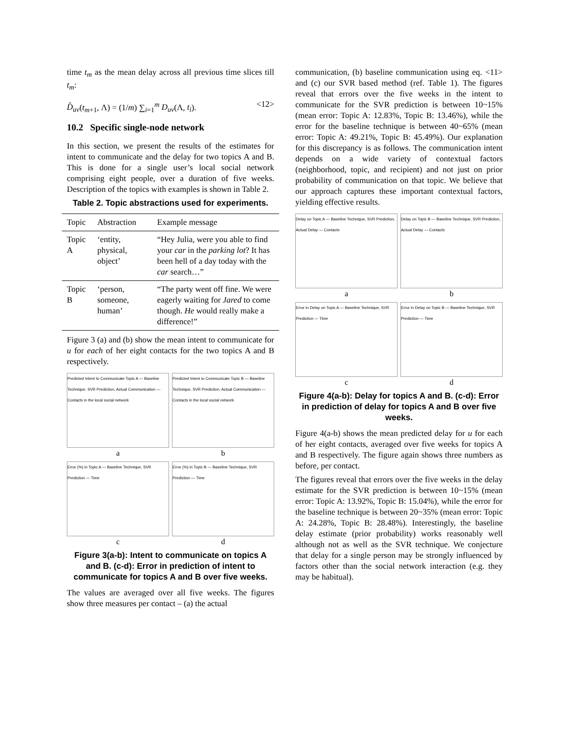time t<sub>m</sub> as the mean delay across all previous time slices till t<sub>m</sub>:
D̂<sub>uv</sub>(t<sub>m+1</sub>, Λ) = (1/m) ∑<sub>i=1</sub><sup>m</sup> D<sub>uv</sub>(Λ, t<sub>i</sub>). <12>
10.2 Specific single-node network
In this section, we present the results of the estimates for intent to communicate and the delay for two topics A and B. This is done for a single user’s local social network comprising eight people, over a duration of five weeks. Description of the topics with examples is shown in Table 2.
Table 2. Topic abstractions used for experiments.
| Topic | Abstraction | Example message |
| --- | --- | --- |
| Topic A | ‘entity, physical, object’ | “Hey Julia, were you able to find your car in the parking lot ? It has been hell of a day today with the car search…” |
| Topic B | ‘person, someone, human’ | “The party went off fine. We were eagerly waiting for Jared to come though. He would really make a difference!” |
Figure 3 (a) and (b) show the mean intent to communicate for u for each of her eight contacts for the two topics A and B respectively.
Predicted Intent to Communicate Topic A — Baseline Technique, SVR Prediction, Actual Communication — Contacts in the local social network
a
Predicted Intent to Communicate Topic B — Baseline Technique, SVR Prediction, Actual Communication — Contacts in the local social network
b
Error (%) in Topic A — Baseline Technique, SVR Prediction — Time
c
Error (%) in Topic B — Baseline Technique, SVR Prediction — Time
d
Figure 3(a-b): Intent to communicate on topics A and B. (c-d): Error in prediction of intent to communicate for topics A and B over five weeks.
The values are averaged over all five weeks. The figures show three measures per contact – (a) the actual
communication, (b) baseline communication using eq. <11> and (c) our SVR based method (ref. Table 1). The figures reveal that errors over the five weeks in the intent to communicate for the SVR prediction is between 10~15% (mean error: Topic A: 12.83%, Topic B: 13.46%), while the error for the baseline technique is between 40~65% (mean error: Topic A: 49.21%, Topic B: 45.49%). Our explanation for this discrepancy is as follows. The communication intent depends on a wide variety of contextual factors (neighborhood, topic, and recipient) and not just on prior probability of communication on that topic. We believe that our approach captures these important contextual factors, yielding effective results.
Delay on Topic A — Baseline Technique, SVR Prediction, Actual Delay — Contacts
a
Delay on Topic B — Baseline Technique, SVR Prediction, Actual Delay — Contacts
b
Error in Delay on Topic A — Baseline Technique, SVR Prediction — Time
c
Error in Delay on Topic B — Baseline Technique, SVR Prediction — Time
d
Figure 4(a-b): Delay for topics A and B. (c-d): Error in prediction of delay for topics A and B over five weeks.
Figure 4(a-b) shows the mean predicted delay for u for each of her eight contacts, averaged over five weeks for topics A and B respectively. The figure again shows three numbers as before, per contact.
The figures reveal that errors over the five weeks in the delay estimate for the SVR prediction is between 10~15% (mean error: Topic A: 13.92%, Topic B: 15.04%), while the error for the baseline technique is between 20~35% (mean error: Topic A: 24.28%, Topic B: 28.48%). Interestingly, the baseline delay estimate (prior probability) works reasonably well although not as well as the SVR technique. We conjecture that delay for a single person may be strongly influenced by factors other than the social network interaction (e.g. they may be habitual).